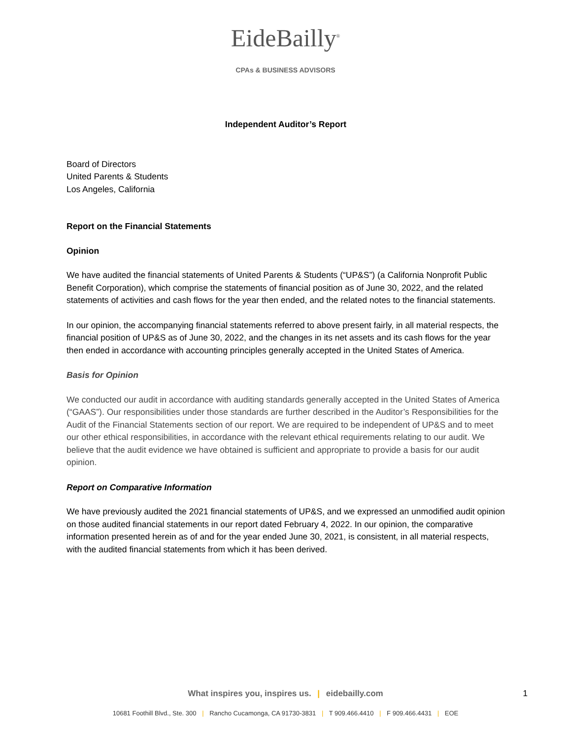EideBailly<sup>®</sup>
CPAs & BUSINESS ADVISORS
Independent Auditor’s Report
Board of Directors
United Parents & Students
Los Angeles, California
Report on the Financial Statements
Opinion
We have audited the financial statements of United Parents & Students (“UP&S”) (a California Nonprofit Public Benefit Corporation), which comprise the statements of financial position as of June 30, 2022, and the related statements of activities and cash flows for the year then ended, and the related notes to the financial statements.
In our opinion, the accompanying financial statements referred to above present fairly, in all material respects, the financial position of UP&S as of June 30, 2022, and the changes in its net assets and its cash flows for the year then ended in accordance with accounting principles generally accepted in the United States of America.
Basis for Opinion
We conducted our audit in accordance with auditing standards generally accepted in the United States of America (“GAAS”). Our responsibilities under those standards are further described in the Auditor’s Responsibilities for the Audit of the Financial Statements section of our report. We are required to be independent of UP&S and to meet our other ethical responsibilities, in accordance with the relevant ethical requirements relating to our audit. We believe that the audit evidence we have obtained is sufficient and appropriate to provide a basis for our audit opinion.
Report on Comparative Information
We have previously audited the 2021 financial statements of UP&S, and we expressed an unmodified audit opinion on those audited financial statements in our report dated February 4, 2022. In our opinion, the comparative information presented herein as of and for the year ended June 30, 2021, is consistent, in all material respects, with the audited financial statements from which it has been derived.
What inspires you, inspires us. | eidebailly.com
10681 Foothill Blvd., Ste. 300 | Rancho Cucamonga, CA 91730-3831 | T 909.466.4410 | F 909.466.4431 | EOE
1